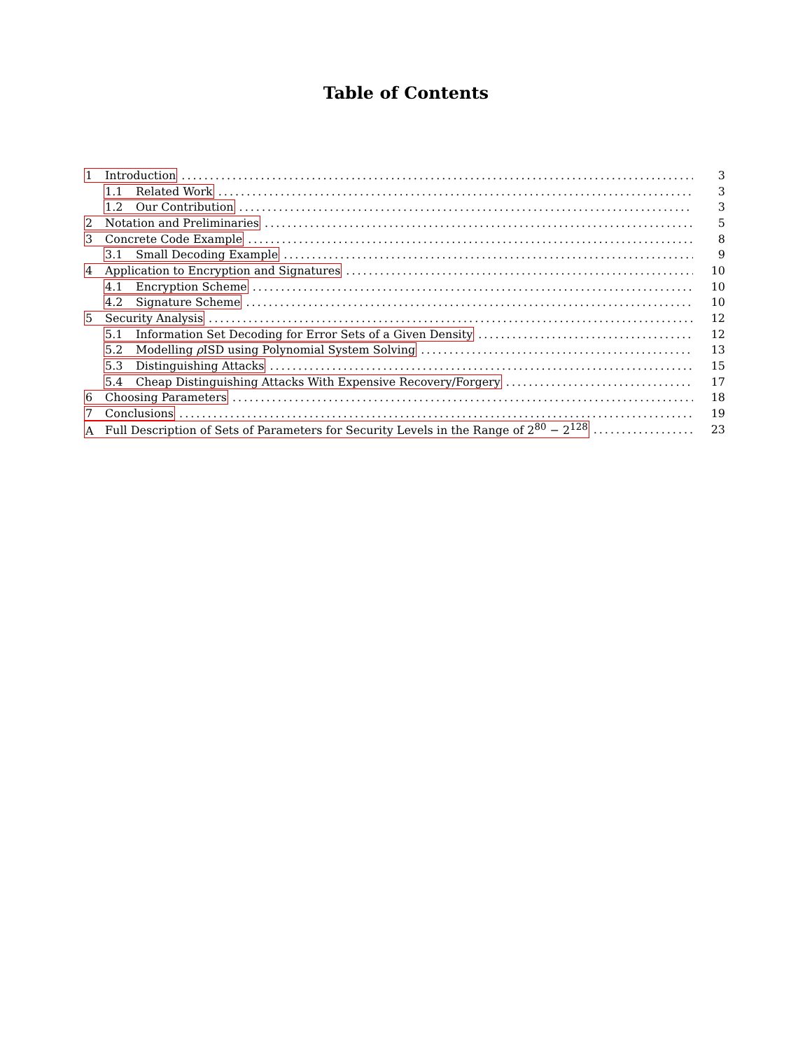Table of Contents
1 Introduction 3
1.1 Related Work 3
1.2 Our Contribution 3
2 Notation and Preliminaries 5
3 Concrete Code Example 8
3.1 Small Decoding Example 9
4 Application to Encryption and Signatures 10
4.1 Encryption Scheme 10
4.2 Signature Scheme 10
5 Security Analysis 12
5.1 Information Set Decoding for Error Sets of a Given Density 12
5.2 Modelling ρ ISD using Polynomial System Solving 13
5.3 Distinguishing Attacks 15
5.4 Cheap Distinguishing Attacks With Expensive Recovery/Forgery 17
6 Choosing Parameters 18
7 Conclusions 19
A Full Description of Sets of Parameters for Security Levels in the Range of 2<sup>80</sup> − 2<sup>128</sup> 23